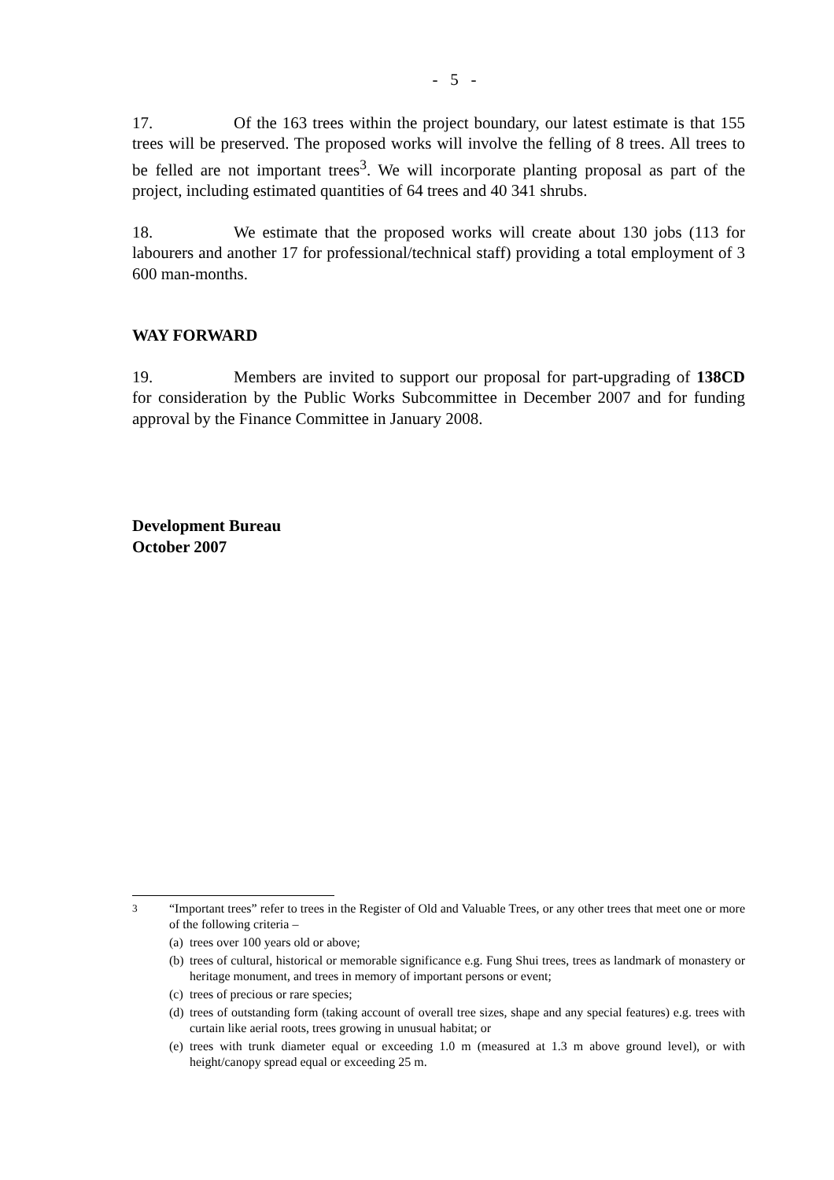- 5 -
17. Of the 163 trees within the project boundary, our latest estimate is that 155 trees will be preserved. The proposed works will involve the felling of 8 trees. All trees to be felled are not important trees<sup>3</sup>. We will incorporate planting proposal as part of the project, including estimated quantities of 64 trees and 40 341 shrubs.
18. We estimate that the proposed works will create about 130 jobs (113 for labourers and another 17 for professional/technical staff) providing a total employment of 3 600 man-months.
WAY FORWARD
19. Members are invited to support our proposal for part-upgrading of 138CD for consideration by the Public Works Subcommittee in December 2007 and for funding approval by the Finance Committee in January 2008.
Development Bureau
October 2007
<sup>3</sup> “Important trees” refer to trees in the Register of Old and Valuable Trees, or any other trees that meet one or more of the following criteria –
(a) trees over 100 years old or above;
(b) trees of cultural, historical or memorable significance e.g. Fung Shui trees, trees as landmark of monastery or heritage monument, and trees in memory of important persons or event;
(c) trees of precious or rare species;
(d) trees of outstanding form (taking account of overall tree sizes, shape and any special features) e.g. trees with curtain like aerial roots, trees growing in unusual habitat; or
(e) trees with trunk diameter equal or exceeding 1.0 m (measured at 1.3 m above ground level), or with height/canopy spread equal or exceeding 25 m.